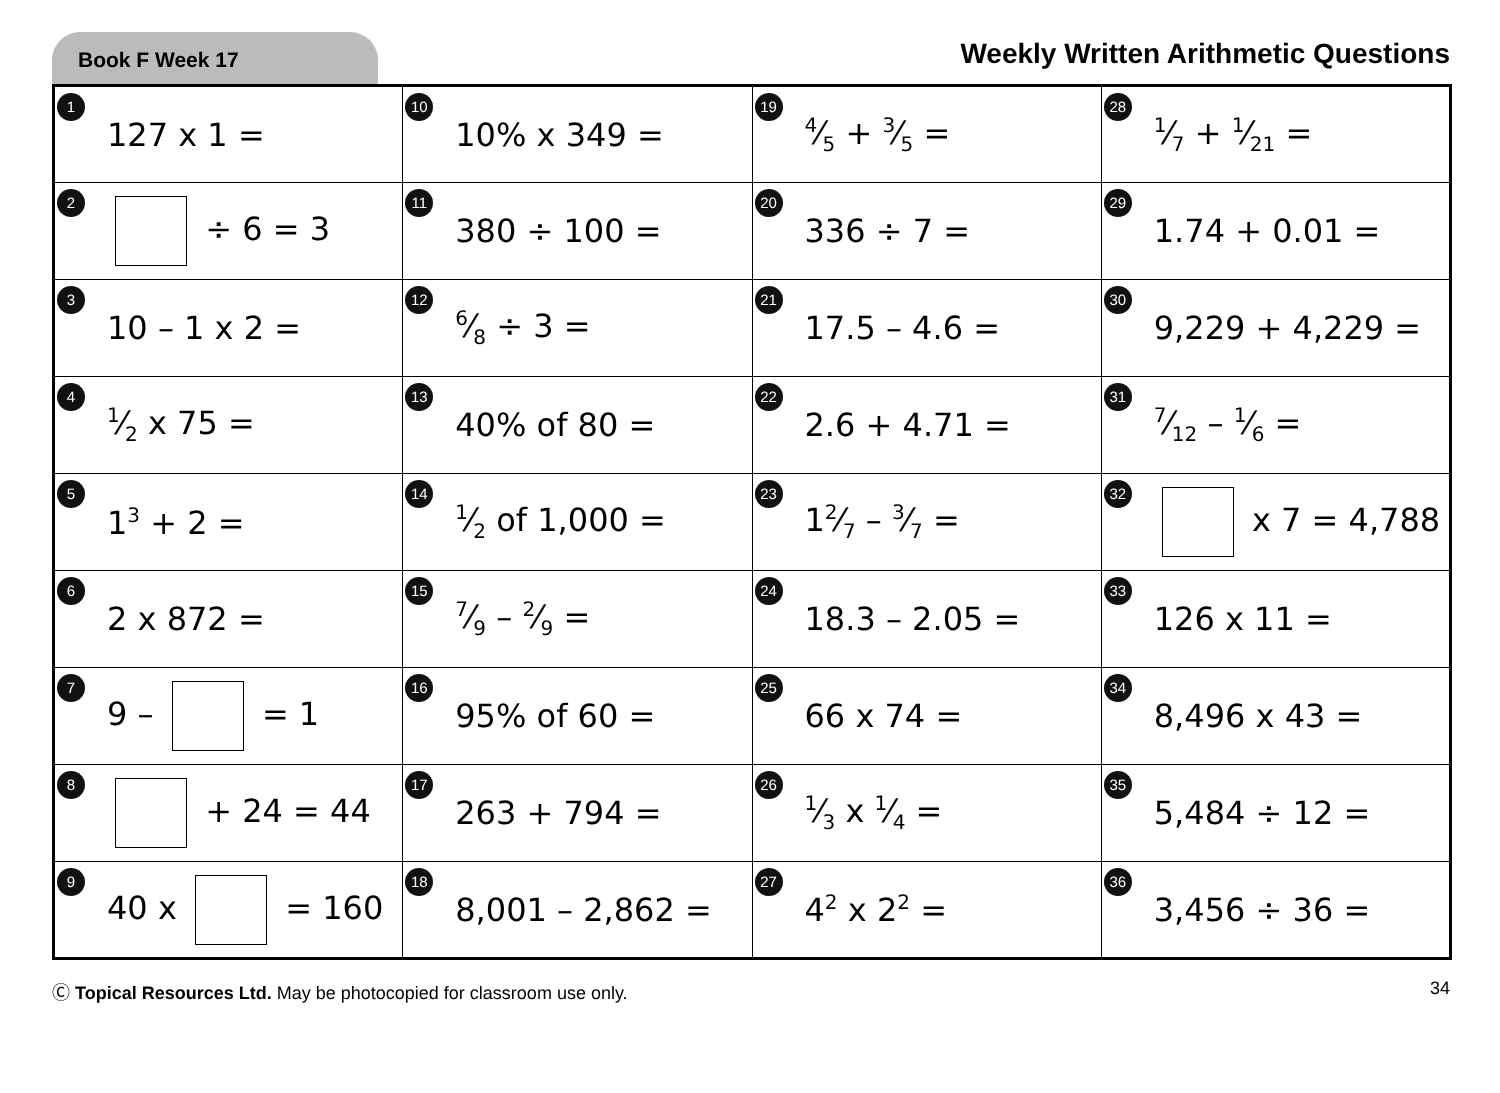Book F Week 17
Weekly Written Arithmetic Questions
| 1 127 x 1 = | 10 10% x 349 = | 194⁄5 + 3⁄5 = | 281⁄7 + 1⁄21 = |
| 2 ÷ 6 = 3 | 11 380 ÷ 100 = | 20 336 ÷ 7 = | 29 1.74 + 0.01 = |
| 3 10 – 1 x 2 = | 126⁄8 ÷ 3 = | 21 17.5 – 4.6 = | 30 9,229 + 4,229 = |
| 41⁄2 x 75 = | 13 40% of 80 = | 22 2.6 + 4.71 = | 317⁄12 – 1⁄6 = |
| 5 1<sup>3</sup> + 2 = | 141⁄2 of 1,000 = | 23 12⁄7 – 3⁄7 = | 32 x 7 = 4,788 |
| 6 2 x 872 = | 157⁄9 – 2⁄9 = | 24 18.3 – 2.05 = | 33 126 x 11 = |
| 7 9 – = 1 | 16 95% of 60 = | 25 66 x 74 = | 34 8,496 x 43 = |
| 8 + 24 = 44 | 17 263 + 794 = | 261⁄3 x 1⁄4 = | 35 5,484 ÷ 12 = |
| 9 40 x = 160 | 18 8,001 – 2,862 = | 27 4<sup>2</sup> x 2<sup>2</sup> = | 36 3,456 ÷ 36 = |
Ⓒ Topical Resources Ltd. May be photocopied for classroom use only.
34